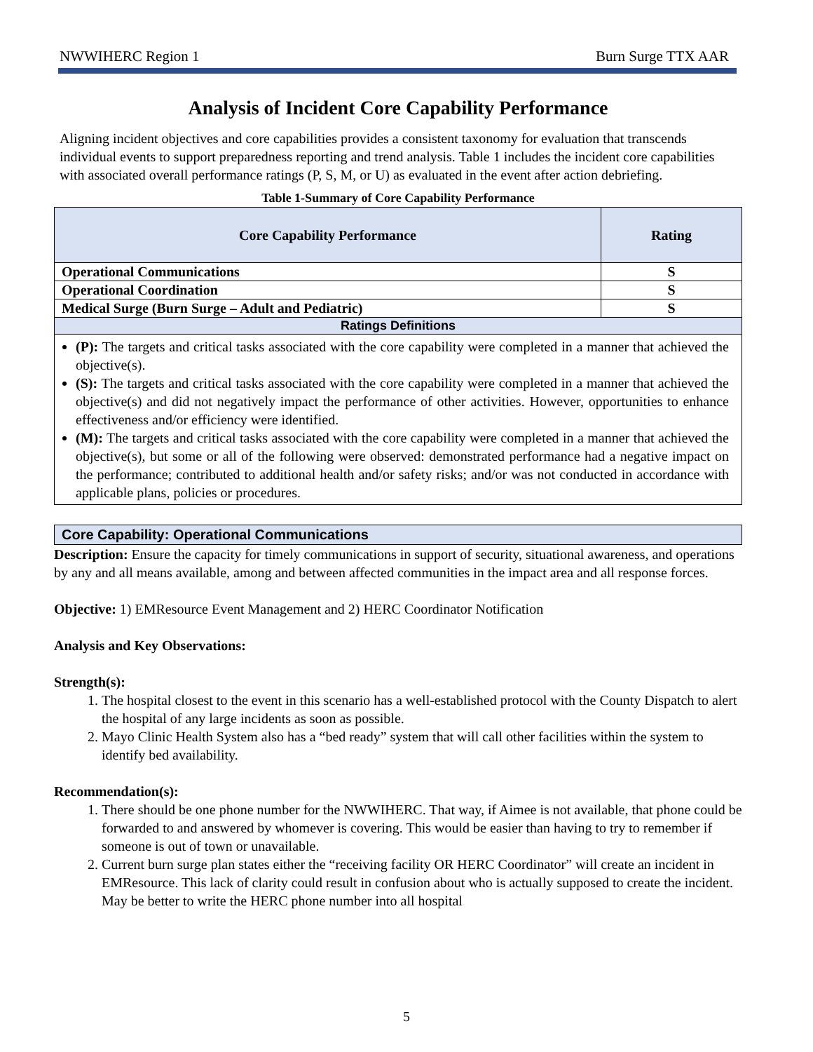NWWIHERC Region 1 Burn Surge TTX AAR
Analysis of Incident Core Capability Performance
Aligning incident objectives and core capabilities provides a consistent taxonomy for evaluation that transcends individual events to support preparedness reporting and trend analysis. Table 1 includes the incident core capabilities with associated overall performance ratings (P, S, M, or U) as evaluated in the event after action debriefing.
Table 1-Summary of Core Capability Performance
| Core Capability Performance | Rating |
| --- | --- |
| Operational Communications | S |
| Operational Coordination | S |
| Medical Surge (Burn Surge – Adult and Pediatric) | S |
| Ratings Definitions | |
| (P): The targets and critical tasks associated with the core capability were completed in a manner that achieved the objective(s). (S): The targets and critical tasks associated with the core capability were completed in a manner that achieved the objective(s) and did not negatively impact the performance of other activities. However, opportunities to enhance effectiveness and/or efficiency were identified. (M): The targets and critical tasks associated with the core capability were completed in a manner that achieved the objective(s), but some or all of the following were observed: demonstrated performance had a negative impact on the performance; contributed to additional health and/or safety risks; and/or was not conducted in accordance with applicable plans, policies or procedures. | |
Core Capability: Operational Communications
Description: Ensure the capacity for timely communications in support of security, situational awareness, and operations by any and all means available, among and between affected communities in the impact area and all response forces.
Objective: 1) EMResource Event Management and 2) HERC Coordinator Notification
Analysis and Key Observations:
Strength(s):
1. The hospital closest to the event in this scenario has a well-established protocol with the County Dispatch to alert the hospital of any large incidents as soon as possible.
2. Mayo Clinic Health System also has a “bed ready” system that will call other facilities within the system to identify bed availability.
Recommendation(s):
1. There should be one phone number for the NWWIHERC. That way, if Aimee is not available, that phone could be forwarded to and answered by whomever is covering. This would be easier than having to try to remember if someone is out of town or unavailable.
2. Current burn surge plan states either the “receiving facility OR HERC Coordinator” will create an incident in EMResource. This lack of clarity could result in confusion about who is actually supposed to create the incident. May be better to write the HERC phone number into all hospital
5